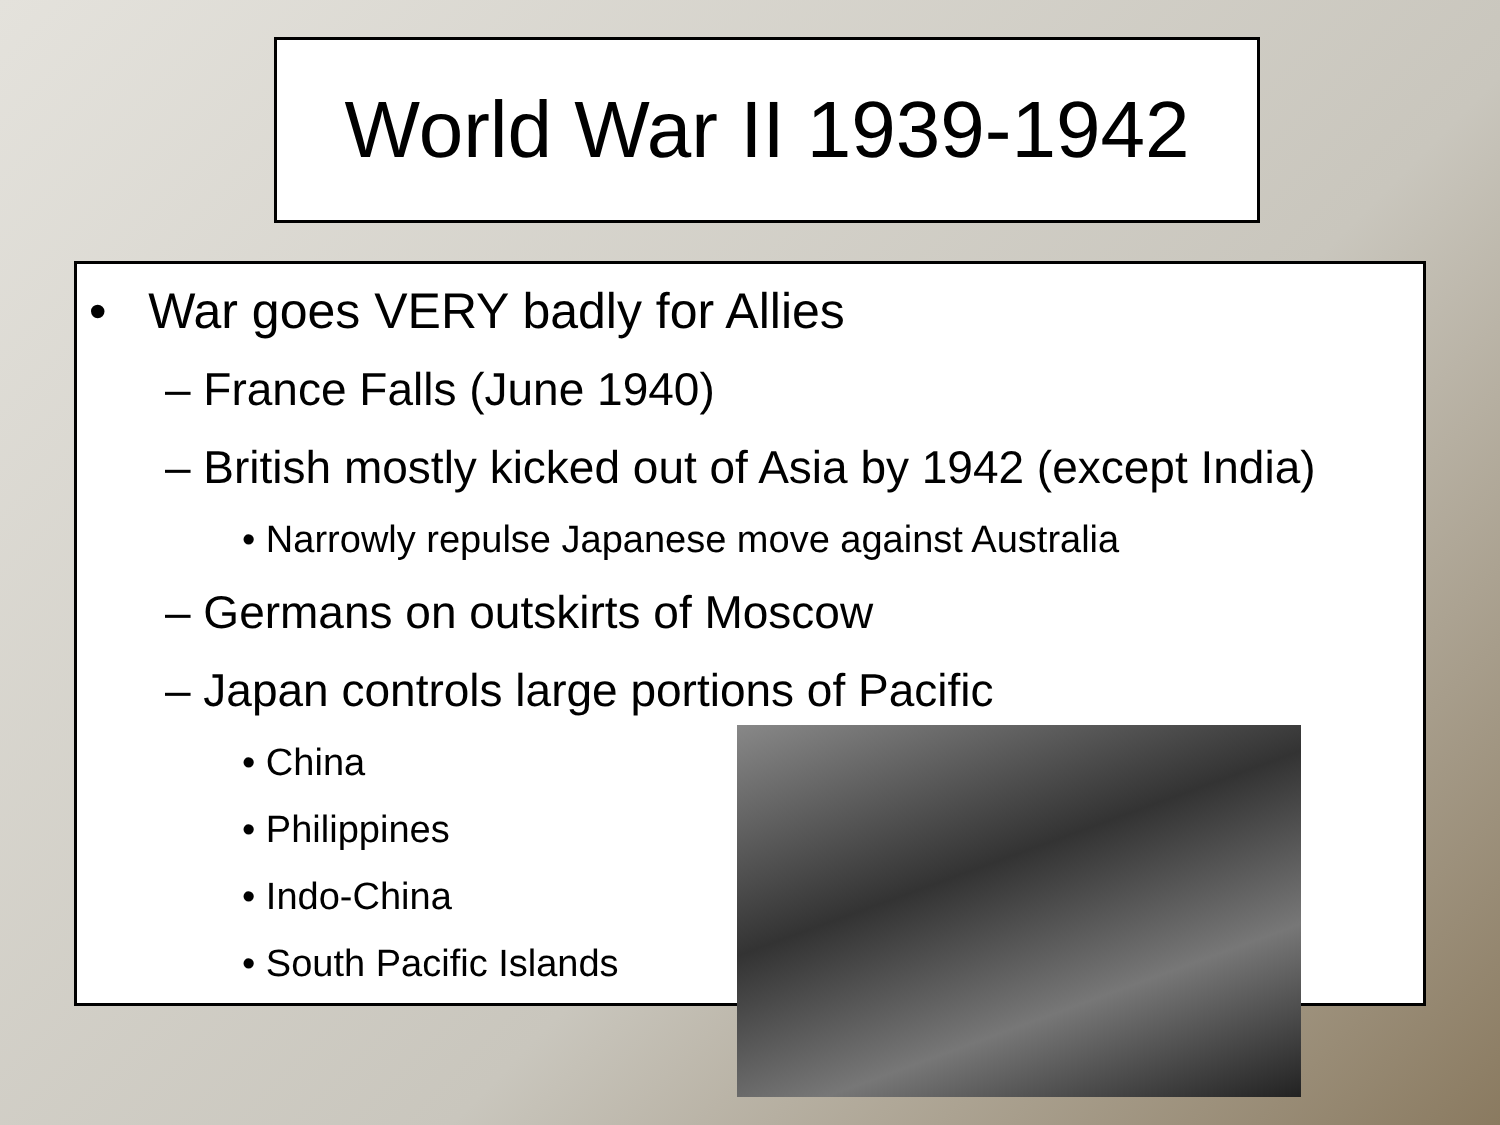World War II 1939-1942
• War goes VERY badly for Allies
– France Falls (June 1940)
– British mostly kicked out of Asia by 1942 (except India)
• Narrowly repulse Japanese move against Australia
– Germans on outskirts of Moscow
– Japan controls large portions of Pacific
• China
• Philippines
• Indo-China
• South Pacific Islands